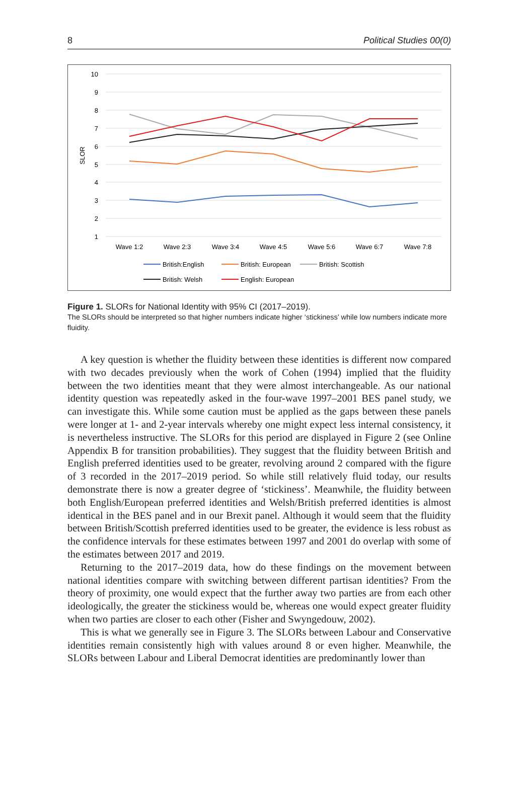8 Political Studies 00(0)
10
9
8
7
6
5
4
3
2
1
SLOR
Wave 1:2
Wave 2:3
Wave 3:4
Wave 4:5
Wave 5:6
Wave 6:7
Wave 7:8
British:English
British: European
British: Scottish
British: Welsh
English: European
Figure 1. SLORs for National Identity with 95% CI (2017–2019).
The SLORs should be interpreted so that higher numbers indicate higher ‘stickiness’ while low numbers indicate more fluidity.
A key question is whether the fluidity between these identities is different now compared with two decades previously when the work of Cohen (1994) implied that the fluidity between the two identities meant that they were almost interchangeable. As our national identity question was repeatedly asked in the four-wave 1997–2001 BES panel study, we can investigate this. While some caution must be applied as the gaps between these panels were longer at 1- and 2-year intervals whereby one might expect less internal consistency, it is nevertheless instructive. The SLORs for this period are displayed in Figure 2 (see Online Appendix B for transition probabilities). They suggest that the fluidity between British and English preferred identities used to be greater, revolving around 2 compared with the figure of 3 recorded in the 2017–2019 period. So while still relatively fluid today, our results demonstrate there is now a greater degree of ‘stickiness’. Meanwhile, the fluidity between both English/European preferred identities and Welsh/British preferred identities is almost identical in the BES panel and in our Brexit panel. Although it would seem that the fluidity between British/Scottish preferred identities used to be greater, the evidence is less robust as the confidence intervals for these estimates between 1997 and 2001 do overlap with some of the estimates between 2017 and 2019.
Returning to the 2017–2019 data, how do these findings on the movement between national identities compare with switching between different partisan identities? From the theory of proximity, one would expect that the further away two parties are from each other ideologically, the greater the stickiness would be, whereas one would expect greater fluidity when two parties are closer to each other (Fisher and Swyngedouw, 2002).
This is what we generally see in Figure 3. The SLORs between Labour and Conservative identities remain consistently high with values around 8 or even higher. Meanwhile, the SLORs between Labour and Liberal Democrat identities are predominantly lower than